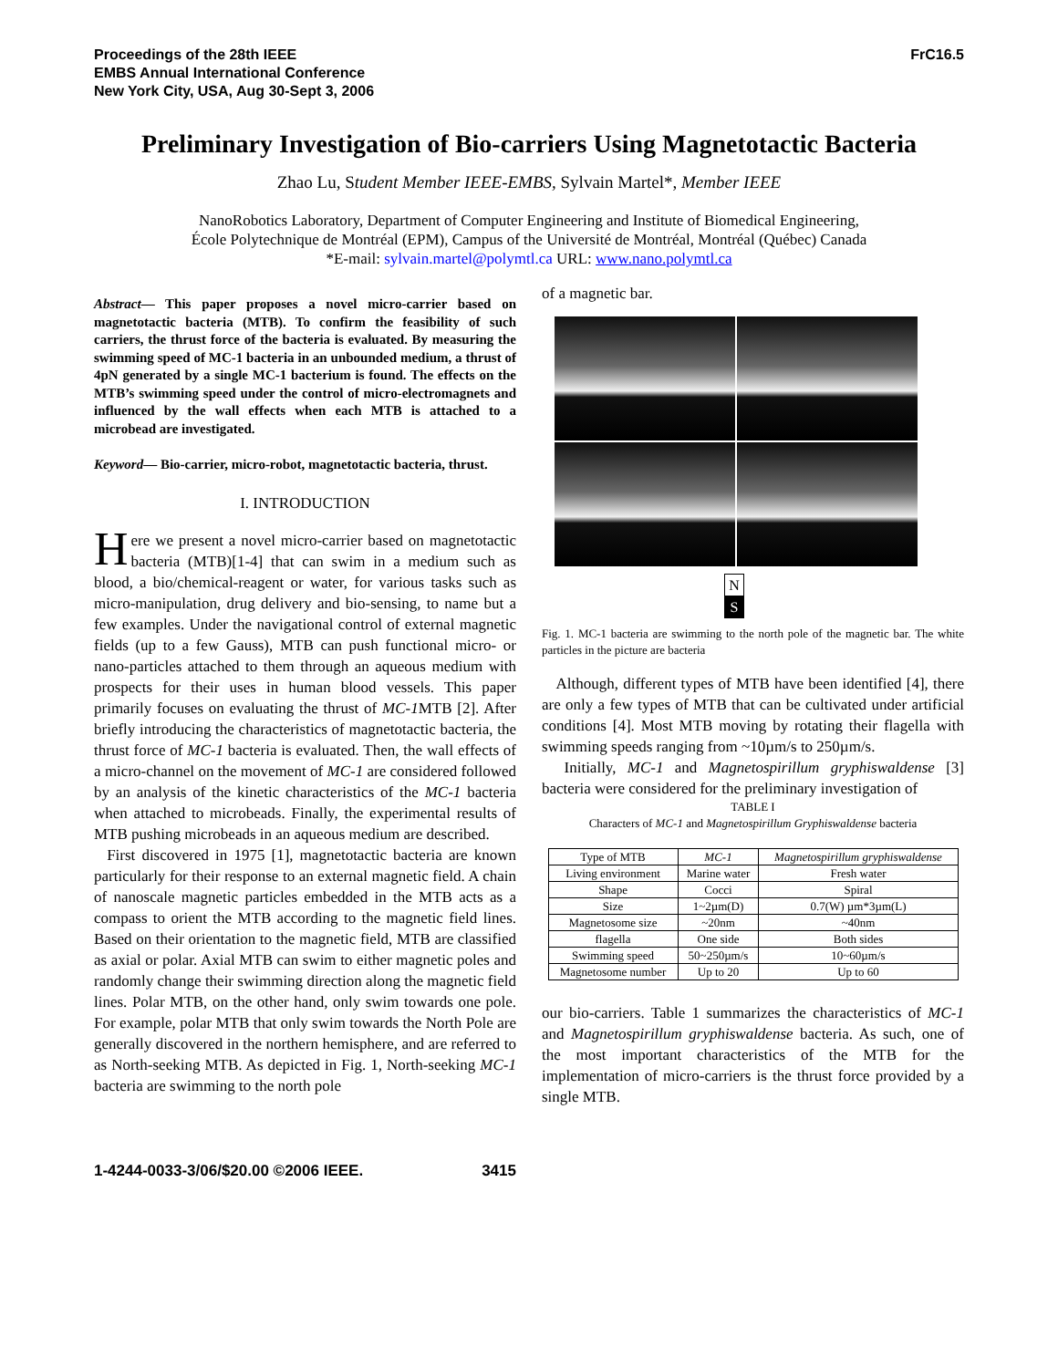Proceedings of the 28th IEEE
EMBS Annual International Conference
New York City, USA, Aug 30-Sept 3, 2006
FrC16.5
Preliminary Investigation of Bio-carriers Using Magnetotactic Bacteria
Zhao Lu, Student Member IEEE-EMBS, Sylvain Martel*, Member IEEE
NanoRobotics Laboratory, Department of Computer Engineering and Institute of Biomedical Engineering,
École Polytechnique de Montréal (EPM), Campus of the Université de Montréal, Montréal (Québec) Canada
*E-mail: sylvain.martel@polymtl.ca URL: www.nano.polymtl.ca
Abstract— This paper proposes a novel micro-carrier based on magnetotactic bacteria (MTB). To confirm the feasibility of such carriers, the thrust force of the bacteria is evaluated. By measuring the swimming speed of MC-1 bacteria in an unbounded medium, a thrust of 4pN generated by a single MC-1 bacterium is found. The effects on the MTB’s swimming speed under the control of micro-electromagnets and influenced by the wall effects when each MTB is attached to a microbead are investigated.
Keyword— Bio-carrier, micro-robot, magnetotactic bacteria, thrust.
I. INTRODUCTION
Here we present a novel micro-carrier based on magnetotactic bacteria (MTB)[1-4] that can swim in a medium such as blood, a bio/chemical-reagent or water, for various tasks such as micro-manipulation, drug delivery and bio-sensing, to name but a few examples. Under the navigational control of external magnetic fields (up to a few Gauss), MTB can push functional micro- or nano-particles attached to them through an aqueous medium with prospects for their uses in human blood vessels. This paper primarily focuses on evaluating the thrust of MC-1 MTB [2]. After briefly introducing the characteristics of magnetotactic bacteria, the thrust force of MC-1 bacteria is evaluated. Then, the wall effects of a micro-channel on the movement of MC-1 are considered followed by an analysis of the kinetic characteristics of the MC-1 bacteria when attached to microbeads. Finally, the experimental results of MTB pushing microbeads in an aqueous medium are described.
First discovered in 1975 [1], magnetotactic bacteria are known particularly for their response to an external magnetic field. A chain of nanoscale magnetic particles embedded in the MTB acts as a compass to orient the MTB according to the magnetic field lines. Based on their orientation to the magnetic field, MTB are classified as axial or polar. Axial MTB can swim to either magnetic poles and randomly change their swimming direction along the magnetic field lines. Polar MTB, on the other hand, only swim towards one pole. For example, polar MTB that only swim towards the North Pole are generally discovered in the northern hemisphere, and are referred to as North-seeking MTB. As depicted in Fig. 1, North-seeking MC-1 bacteria are swimming to the north pole
of a magnetic bar.
N
S
Fig. 1. MC-1 bacteria are swimming to the north pole of the magnetic bar. The white particles in the picture are bacteria
Although, different types of MTB have been identified [4], there are only a few types of MTB that can be cultivated under artificial conditions [4]. Most MTB moving by rotating their flagella with swimming speeds ranging from ~10µm/s to 250µm/s.
Initially, MC-1 and Magnetospirillum gryphiswaldense [3] bacteria were considered for the preliminary investigation of
TABLE I
Characters of MC-1 and Magnetospirillum Gryphiswaldense bacteria
| Type of MTB | MC-1 | Magnetospirillum gryphiswaldense |
| --- | --- | --- |
| Living environment | Marine water | Fresh water |
| Shape | Cocci | Spiral |
| Size | 1~2µm(D) | 0.7(W) µm*3µm(L) |
| Magnetosome size | ~20nm | ~40nm |
| flagella | One side | Both sides |
| Swimming speed | 50~250µm/s | 10~60µm/s |
| Magnetosome number | Up to 20 | Up to 60 |
our bio-carriers. Table 1 summarizes the characteristics of MC-1 and Magnetospirillum gryphiswaldense bacteria. As such, one of the most important characteristics of the MTB for the implementation of micro-carriers is the thrust force provided by a single MTB.
1-4244-0033-3/06/$20.00 ©2006 IEEE. 3415